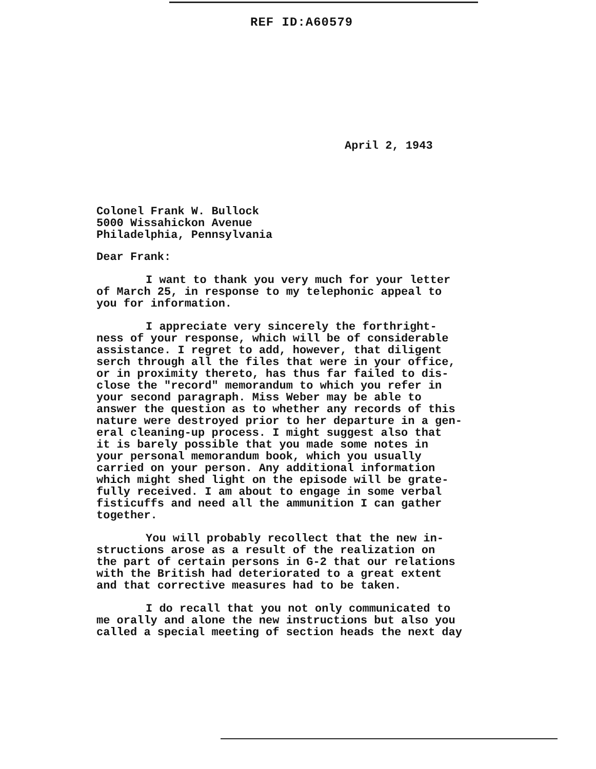REF ID:A60579
April 2, 1943
Colonel Frank W. Bullock
5000 Wissahickon Avenue
Philadelphia, Pennsylvania
Dear Frank:
I want to thank you very much for your letter
of March 25, in response to my telephonic appeal to
you for information.
I appreciate very sincerely the forthright-
ness of your response, which will be of considerable
assistance. I regret to add, however, that diligent
serch through all the files that were in your office,
or in proximity thereto, has thus far failed to dis-
close the "record" memorandum to which you refer in
your second paragraph. Miss Weber may be able to
answer the question as to whether any records of this
nature were destroyed prior to her departure in a gen-
eral cleaning-up process. I might suggest also that
it is barely possible that you made some notes in
your personal memorandum book, which you usually
carried on your person. Any additional information
which might shed light on the episode will be grate-
fully received. I am about to engage in some verbal
fisticuffs and need all the ammunition I can gather
together.
You will probably recollect that the new in-
structions arose as a result of the realization on
the part of certain persons in G-2 that our relations
with the British had deteriorated to a great extent
and that corrective measures had to be taken.
I do recall that you not only communicated to
me orally and alone the new instructions but also you
called a special meeting of section heads the next day